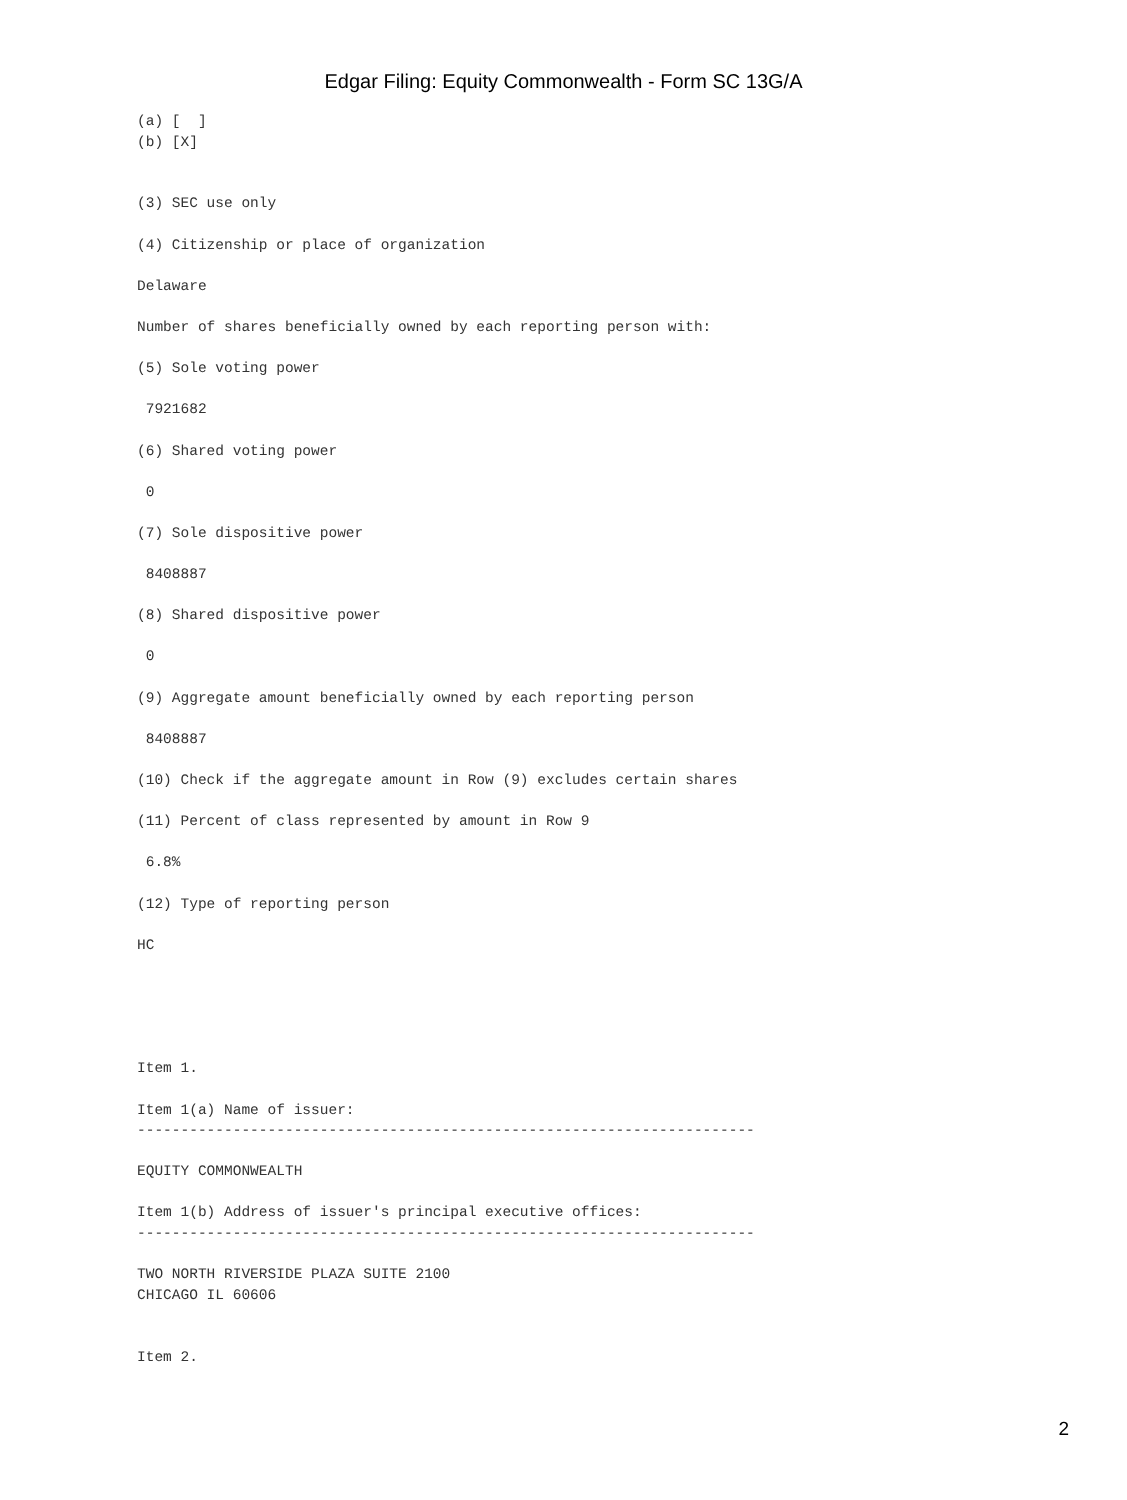Edgar Filing: Equity Commonwealth - Form SC 13G/A
(a) [  ]
(b) [X]


(3) SEC use only

(4) Citizenship or place of organization

Delaware

Number of shares beneficially owned by each reporting person with:

(5) Sole voting power

 7921682

(6) Shared voting power

 0

(7) Sole dispositive power

 8408887

(8) Shared dispositive power

 0

(9) Aggregate amount beneficially owned by each reporting person

 8408887

(10) Check if the aggregate amount in Row (9) excludes certain shares

(11) Percent of class represented by amount in Row 9

 6.8%

(12) Type of reporting person

HC





Item 1.

Item 1(a) Name of issuer:
-----------------------------------------------------------------------

EQUITY COMMONWEALTH

Item 1(b) Address of issuer's principal executive offices:
-----------------------------------------------------------------------

TWO NORTH RIVERSIDE PLAZA SUITE 2100
CHICAGO IL 60606


Item 2.
2